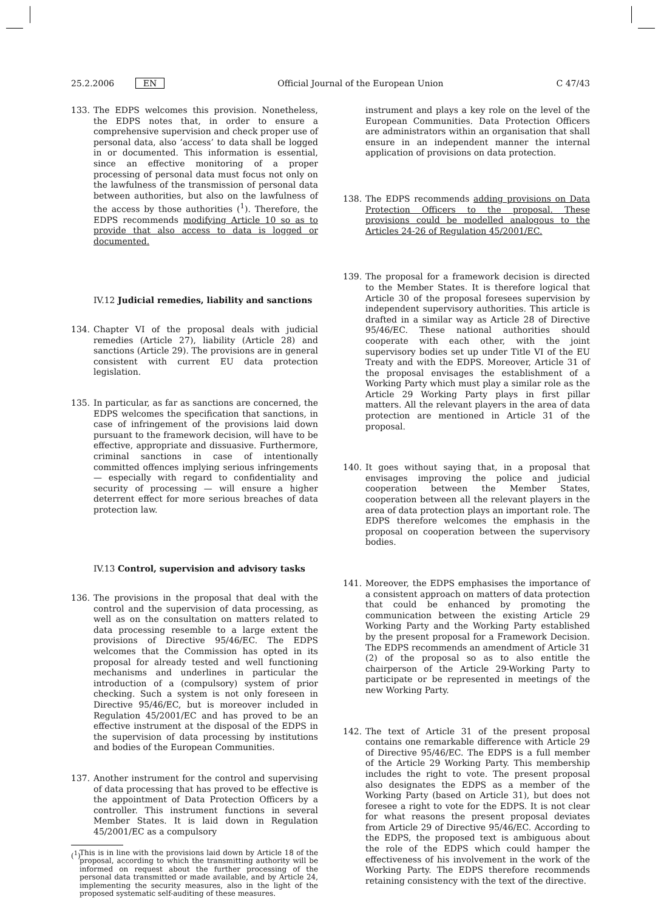25.2.2006 EN Official Journal of the European Union C 47/43
133. The EDPS welcomes this provision. Nonetheless, the EDPS notes that, in order to ensure a comprehensive supervision and check proper use of personal data, also ‘access’ to data shall be logged in or documented. This information is essential, since an effective monitoring of a proper processing of personal data must focus not only on the lawfulness of the transmission of personal data between authorities, but also on the lawfulness of the access by those authorities (<sup>1</sup>). Therefore, the EDPS recommends modifying Article 10 so as to provide that also access to data is logged or documented.
IV.12 Judicial remedies, liability and sanctions
134. Chapter VI of the proposal deals with judicial remedies (Article 27), liability (Article 28) and sanctions (Article 29). The provisions are in general consistent with current EU data protection legislation.
135. In particular, as far as sanctions are concerned, the EDPS welcomes the specification that sanctions, in case of infringement of the provisions laid down pursuant to the framework decision, will have to be effective, appropriate and dissuasive. Furthermore, criminal sanctions in case of intentionally committed offences implying serious infringements — especially with regard to confidentiality and security of processing — will ensure a higher deterrent effect for more serious breaches of data protection law.
IV.13 Control, supervision and advisory tasks
136. The provisions in the proposal that deal with the control and the supervision of data processing, as well as on the consultation on matters related to data processing resemble to a large extent the provisions of Directive 95/46/EC. The EDPS welcomes that the Commission has opted in its proposal for already tested and well functioning mechanisms and underlines in particular the introduction of a (compulsory) system of prior checking. Such a system is not only foreseen in Directive 95/46/EC, but is moreover included in Regulation 45/2001/EC and has proved to be an effective instrument at the disposal of the EDPS in the supervision of data processing by institutions and bodies of the European Communities.
137. Another instrument for the control and supervising of data processing that has proved to be effective is the appointment of Data Protection Officers by a controller. This instrument functions in several Member States. It is laid down in Regulation 45/2001/EC as a compulsory
(<sup>1</sup>) This is in line with the provisions laid down by Article 18 of the proposal, according to which the transmitting authority will be informed on request about the further processing of the personal data transmitted or made available, and by Article 24, implementing the security measures, also in the light of the proposed systematic self-auditing of these measures.
instrument and plays a key role on the level of the European Communities. Data Protection Officers are administrators within an organisation that shall ensure in an independent manner the internal application of provisions on data protection.
138. The EDPS recommends adding provisions on Data Protection Officers to the proposal. These provisions could be modelled analogous to the Articles 24-26 of Regulation 45/2001/EC.
139. The proposal for a framework decision is directed to the Member States. It is therefore logical that Article 30 of the proposal foresees supervision by independent supervisory authorities. This article is drafted in a similar way as Article 28 of Directive 95/46/EC. These national authorities should cooperate with each other, with the joint supervisory bodies set up under Title VI of the EU Treaty and with the EDPS. Moreover, Article 31 of the proposal envisages the establishment of a Working Party which must play a similar role as the Article 29 Working Party plays in first pillar matters. All the relevant players in the area of data protection are mentioned in Article 31 of the proposal.
140. It goes without saying that, in a proposal that envisages improving the police and judicial cooperation between the Member States, cooperation between all the relevant players in the area of data protection plays an important role. The EDPS therefore welcomes the emphasis in the proposal on cooperation between the supervisory bodies.
141. Moreover, the EDPS emphasises the importance of a consistent approach on matters of data protection that could be enhanced by promoting the communication between the existing Article 29 Working Party and the Working Party established by the present proposal for a Framework Decision. The EDPS recommends an amendment of Article 31 (2) of the proposal so as to also entitle the chairperson of the Article 29-Working Party to participate or be represented in meetings of the new Working Party.
142. The text of Article 31 of the present proposal contains one remarkable difference with Article 29 of Directive 95/46/EC. The EDPS is a full member of the Article 29 Working Party. This membership includes the right to vote. The present proposal also designates the EDPS as a member of the Working Party (based on Article 31), but does not foresee a right to vote for the EDPS. It is not clear for what reasons the present proposal deviates from Article 29 of Directive 95/46/EC. According to the EDPS, the proposed text is ambiguous about the role of the EDPS which could hamper the effectiveness of his involvement in the work of the Working Party. The EDPS therefore recommends retaining consistency with the text of the directive.